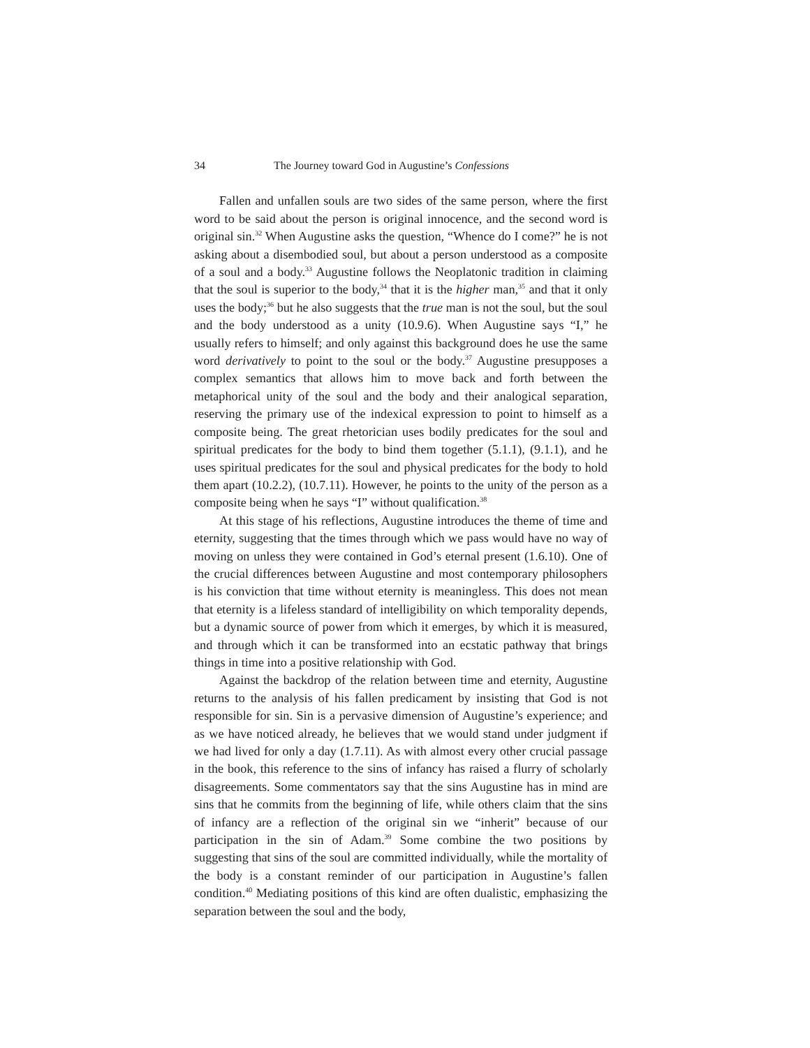34 The Journey toward God in Augustine’s Confessions
Fallen and unfallen souls are two sides of the same person, where the first word to be said about the person is original innocence, and the second word is original sin.<sup>32</sup> When Augustine asks the question, “Whence do I come?” he is not asking about a disembodied soul, but about a person understood as a composite of a soul and a body.<sup>33</sup> Augustine follows the Neoplatonic tradition in claiming that the soul is superior to the body,<sup>34</sup> that it is the higher man,<sup>35</sup> and that it only uses the body;<sup>36</sup> but he also suggests that the true man is not the soul, but the soul and the body understood as a unity (10.9.6). When Augustine says “I,” he usually refers to himself; and only against this background does he use the same word derivatively to point to the soul or the body.<sup>37</sup> Augustine presupposes a complex semantics that allows him to move back and forth between the metaphorical unity of the soul and the body and their analogical separation, reserving the primary use of the indexical expression to point to himself as a composite being. The great rhetorician uses bodily predicates for the soul and spiritual predicates for the body to bind them together (5.1.1), (9.1.1), and he uses spiritual predicates for the soul and physical predicates for the body to hold them apart (10.2.2), (10.7.11). However, he points to the unity of the person as a composite being when he says “I” without qualification.<sup>38</sup>
At this stage of his reflections, Augustine introduces the theme of time and eternity, suggesting that the times through which we pass would have no way of moving on unless they were contained in God’s eternal present (1.6.10). One of the crucial differences between Augustine and most contemporary philosophers is his conviction that time without eternity is meaningless. This does not mean that eternity is a lifeless standard of intelligibility on which temporality depends, but a dynamic source of power from which it emerges, by which it is measured, and through which it can be transformed into an ecstatic pathway that brings things in time into a positive relationship with God.
Against the backdrop of the relation between time and eternity, Augustine returns to the analysis of his fallen predicament by insisting that God is not responsible for sin. Sin is a pervasive dimension of Augustine’s experience; and as we have noticed already, he believes that we would stand under judgment if we had lived for only a day (1.7.11). As with almost every other crucial passage in the book, this reference to the sins of infancy has raised a flurry of scholarly disagreements. Some commentators say that the sins Augustine has in mind are sins that he commits from the beginning of life, while others claim that the sins of infancy are a reflection of the original sin we “inherit” because of our participation in the sin of Adam.<sup>39</sup> Some combine the two positions by suggesting that sins of the soul are committed individually, while the mortality of the body is a constant reminder of our participation in Augustine’s fallen condition.<sup>40</sup> Mediating positions of this kind are often dualistic, emphasizing the separation between the soul and the body,